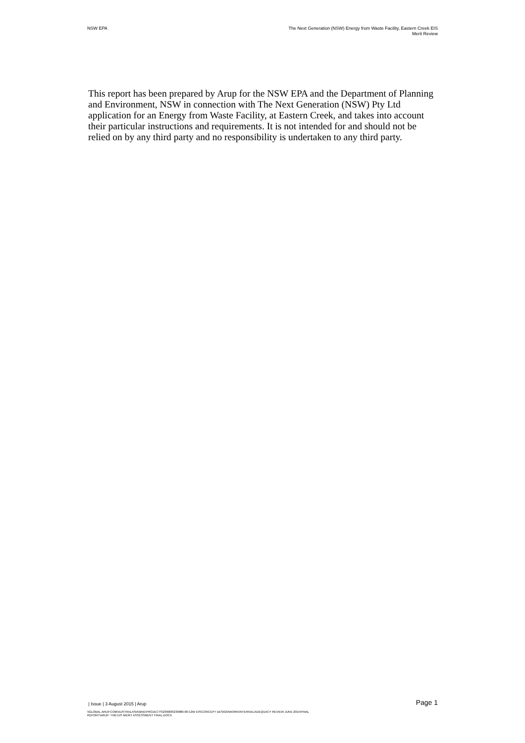NSW EPA The Next Generation (NSW) Energy from Waste Facility, Eastern Creek EIS
Merit Review
This report has been prepared by Arup for the NSW EPA and the Department of Planning and Environment, NSW in connection with The Next Generation (NSW) Pty Ltd application for an Energy from Waste Facility, at Eastern Creek, and takes into account their particular instructions and requirements. It is not intended for and should not be relied on by any third party and no responsibility is undertaken to any third party.
| Issue | 3 August 2015 | Arup
Page 1
\\GLOBAL.ARUP.COM\AUSTRALASIA\BNE\PROJECTS\239000\239880-00 E2W EIS\CONCEPT DESIGN\WORK\INTERNAL\ADEQUACY REVIEW JUNE 2015\FINAL
REPORT\ARUP- TNG EIS MERIT ASSESSMENT FINAL.DOCX